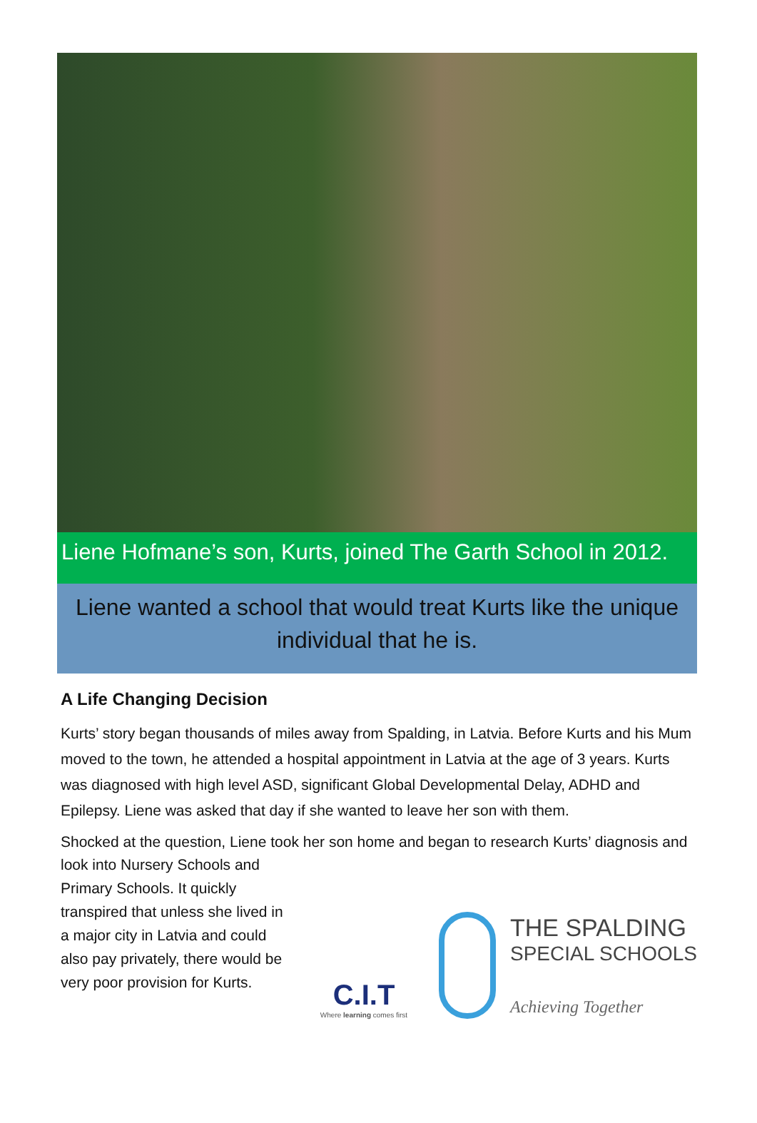Liene Hofmane’s son, Kurts, joined The Garth School in 2012.
Liene wanted a school that would treat Kurts like the unique
individual that he is.
A Life Changing Decision
Kurts’ story began thousands of miles away from Spalding, in Latvia. Before Kurts and his Mum moved to the town, he attended a hospital appointment in Latvia at the age of 3 years. Kurts was diagnosed with high level ASD, significant Global Developmental Delay, ADHD and Epilepsy. Liene was asked that day if she wanted to leave her son with them.
Shocked at the question, Liene took her son home and began to research Kurts’ diagnosis and look into Nursery Schools and
Primary Schools. It quickly transpired that unless she lived in a major city in Latvia and could also pay privately, there would be very poor provision for Kurts.
C.I.T
Where learning comes first
THE SPALDING
SPECIAL SCHOOLS
Achieving Together